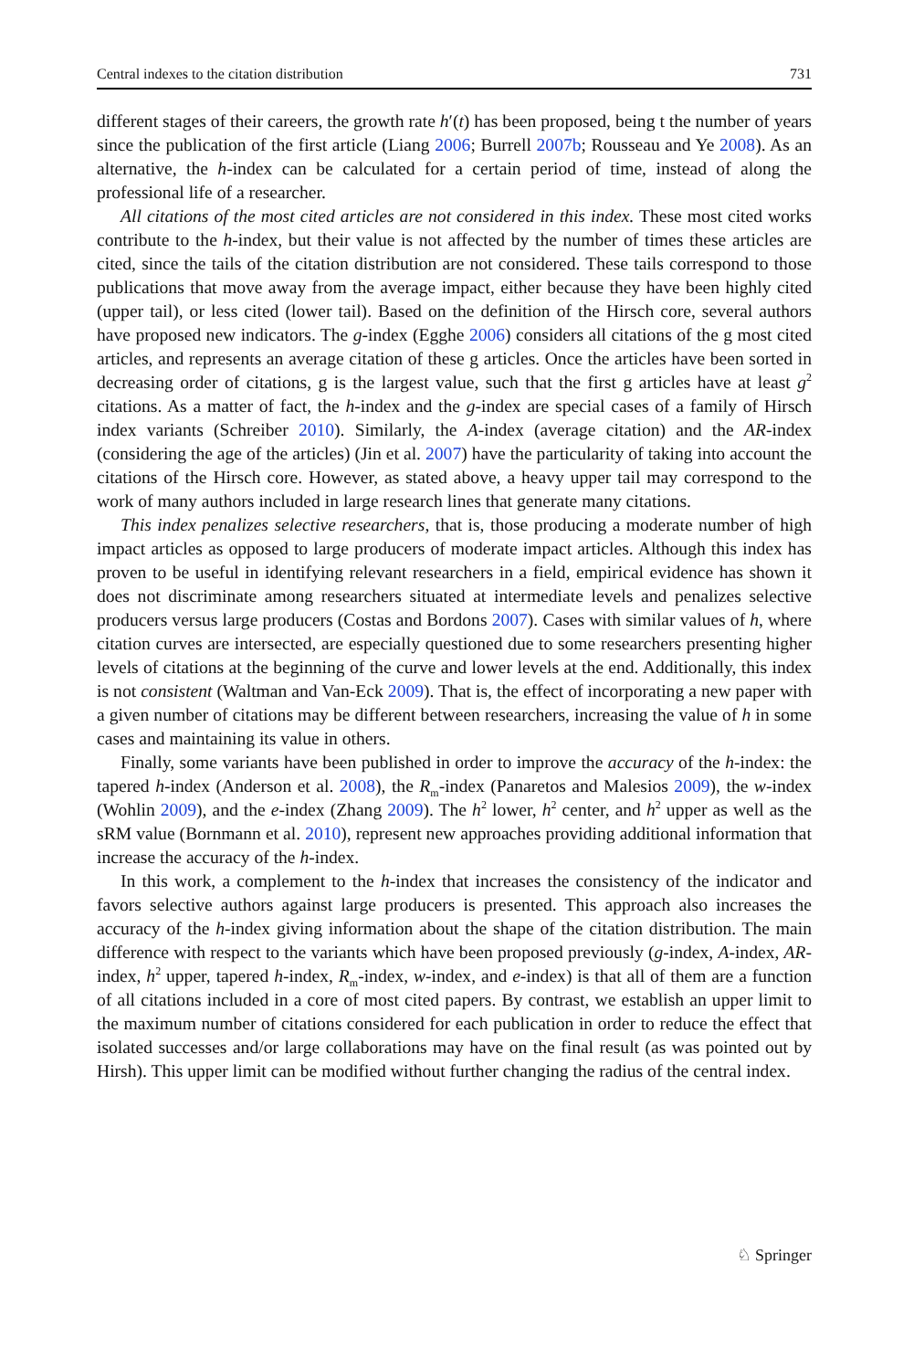Central indexes to the citation distribution 731
different stages of their careers, the growth rate h′(t) has been proposed, being t the number of years since the publication of the first article (Liang 2006; Burrell 2007b; Rousseau and Ye 2008). As an alternative, the h-index can be calculated for a certain period of time, instead of along the professional life of a researcher.
All citations of the most cited articles are not considered in this index. These most cited works contribute to the h-index, but their value is not affected by the number of times these articles are cited, since the tails of the citation distribution are not considered. These tails correspond to those publications that move away from the average impact, either because they have been highly cited (upper tail), or less cited (lower tail). Based on the definition of the Hirsch core, several authors have proposed new indicators. The g-index (Egghe 2006) considers all citations of the g most cited articles, and represents an average citation of these g articles. Once the articles have been sorted in decreasing order of citations, g is the largest value, such that the first g articles have at least g<sup>2</sup> citations. As a matter of fact, the h-index and the g-index are special cases of a family of Hirsch index variants (Schreiber 2010). Similarly, the A-index (average citation) and the AR-index (considering the age of the articles) (Jin et al. 2007) have the particularity of taking into account the citations of the Hirsch core. However, as stated above, a heavy upper tail may correspond to the work of many authors included in large research lines that generate many citations.
This index penalizes selective researchers, that is, those producing a moderate number of high impact articles as opposed to large producers of moderate impact articles. Although this index has proven to be useful in identifying relevant researchers in a field, empirical evidence has shown it does not discriminate among researchers situated at intermediate levels and penalizes selective producers versus large producers (Costas and Bordons 2007). Cases with similar values of h, where citation curves are intersected, are especially questioned due to some researchers presenting higher levels of citations at the beginning of the curve and lower levels at the end. Additionally, this index is not consistent (Waltman and Van-Eck 2009). That is, the effect of incorporating a new paper with a given number of citations may be different between researchers, increasing the value of h in some cases and maintaining its value in others.
Finally, some variants have been published in order to improve the accuracy of the h-index: the tapered h-index (Anderson et al. 2008), the R<sub>m</sub>-index (Panaretos and Malesios 2009), the w-index (Wohlin 2009), and the e-index (Zhang 2009). The h<sup>2</sup> lower, h<sup>2</sup> center, and h<sup>2</sup> upper as well as the sRM value (Bornmann et al. 2010), represent new approaches providing additional information that increase the accuracy of the h-index.
In this work, a complement to the h-index that increases the consistency of the indicator and favors selective authors against large producers is presented. This approach also increases the accuracy of the h-index giving information about the shape of the citation distribution. The main difference with respect to the variants which have been proposed previously (g-index, A-index, AR-index, h<sup>2</sup> upper, tapered h-index, R<sub>m</sub>-index, w-index, and e-index) is that all of them are a function of all citations included in a core of most cited papers. By contrast, we establish an upper limit to the maximum number of citations considered for each publication in order to reduce the effect that isolated successes and/or large collaborations may have on the final result (as was pointed out by Hirsh). This upper limit can be modified without further changing the radius of the central index.
♘ Springer